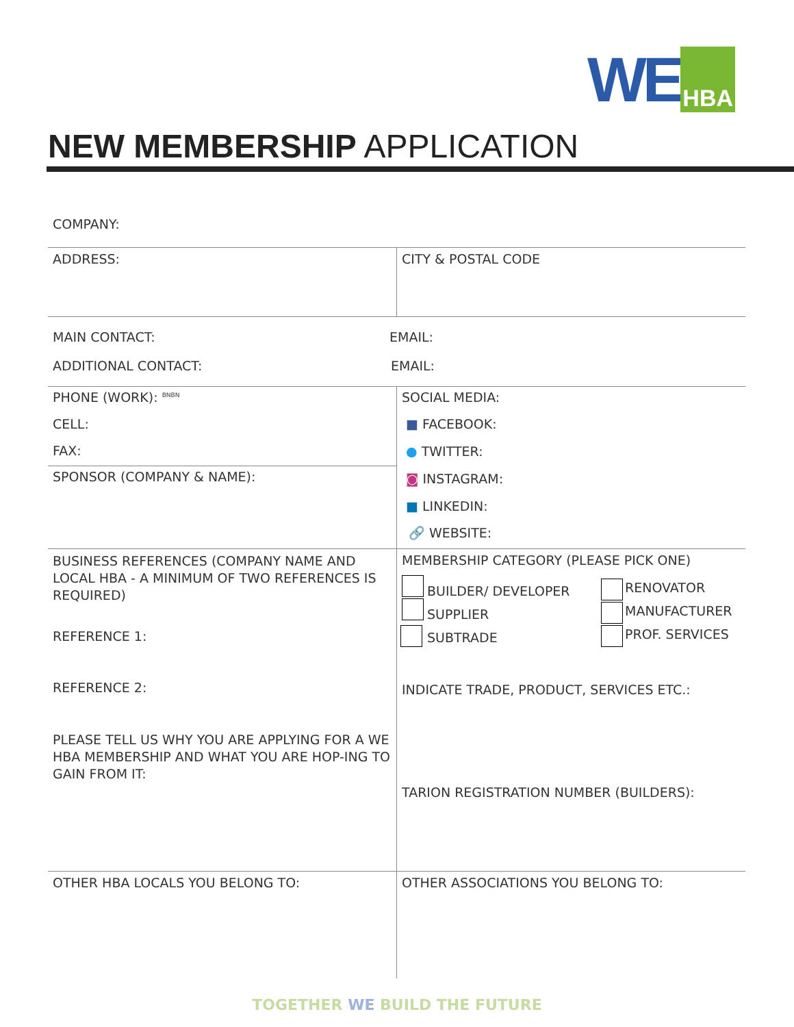WE HBA
NEW MEMBERSHIP APPLICATION
COMPANY:
ADDRESS: CITY & POSTAL CODE
MAIN CONTACT: EMAIL:
ADDITIONAL CONTACT: EMAIL:
PHONE (WORK): <sup>BNBN</sup>
CELL:
FAX:
SPONSOR (COMPANY & NAME):
SOCIAL MEDIA:
■ FACEBOOK:
● TWITTER:
◙ INSTAGRAM:
■ LINKEDIN:
🔗 WEBSITE:
BUSINESS REFERENCES (COMPANY NAME AND LOCAL HBA - A MINIMUM OF TWO REFERENCES IS REQUIRED)
REFERENCE 1:
REFERENCE 2:
PLEASE TELL US WHY YOU ARE APPLYING FOR A WE HBA MEMBERSHIP AND WHAT YOU ARE HOP-ING TO GAIN FROM IT:
MEMBERSHIP CATEGORY (PLEASE PICK ONE)
BUILDER/ DEVELOPER
SUPPLIER
SUBTRADE
RENOVATOR
MANUFACTURER
PROF. SERVICES
INDICATE TRADE, PRODUCT, SERVICES ETC.:
TARION REGISTRATION NUMBER (BUILDERS):
OTHER HBA LOCALS YOU BELONG TO: OTHER ASSOCIATIONS YOU BELONG TO:
TOGETHER WE BUILD THE FUTURE